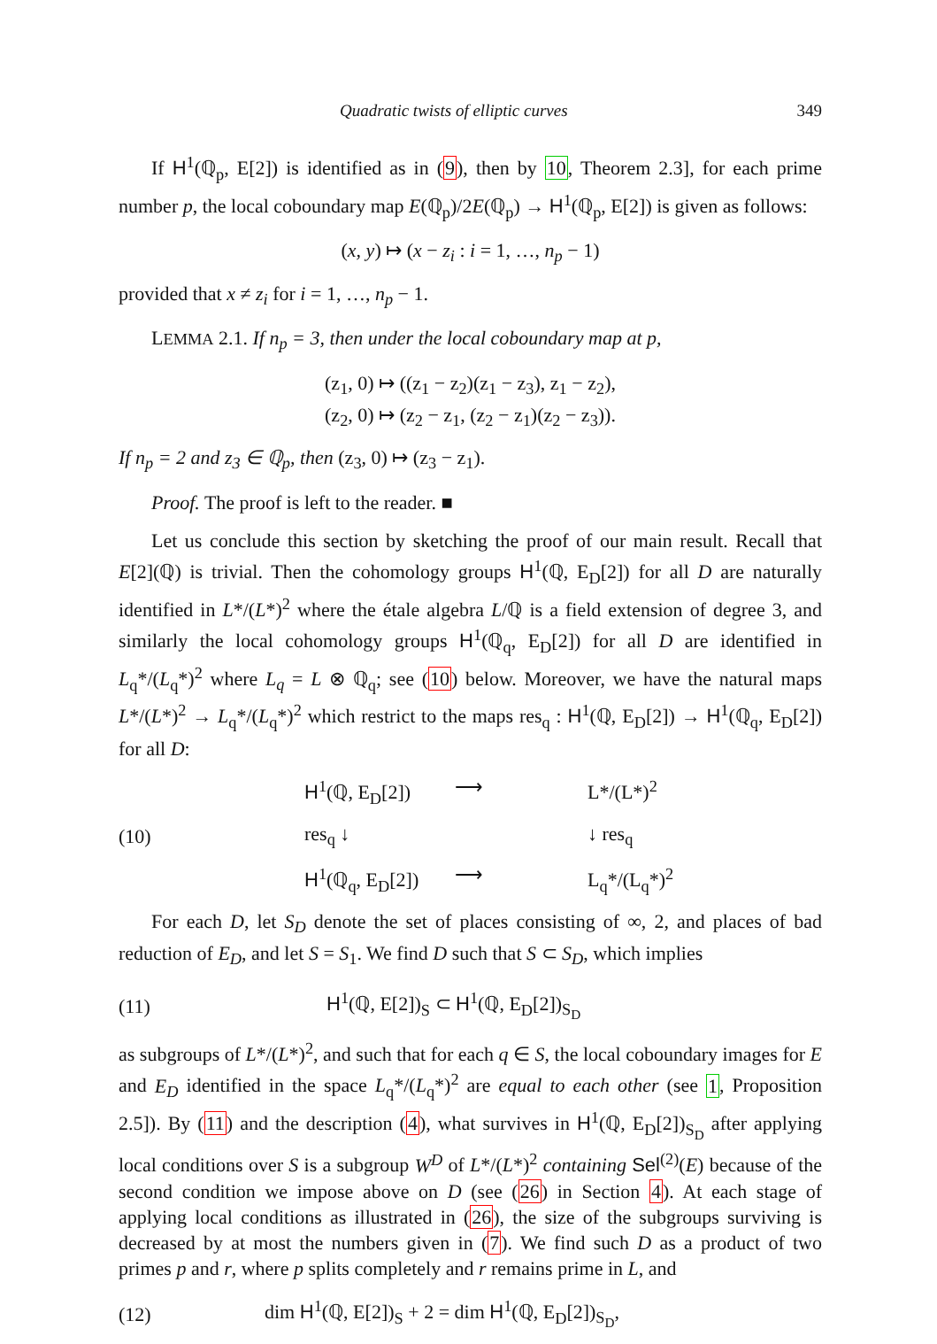Quadratic twists of elliptic curves 349
If H<sup>1</sup>(ℚ<sub>p</sub>, E[2]) is identified as in (9), then by 10, Theorem 2.3], for each prime number p, the local coboundary map E(ℚ<sub>p</sub>)/2E(ℚ<sub>p</sub>) → H<sup>1</sup>(ℚ<sub>p</sub>, E[2]) is given as follows:
(x, y) ↦ (x − z<sub>i</sub> : i = 1, …, n<sub>p</sub> − 1)
provided that x ≠ z<sub>i</sub> for i = 1, …, n<sub>p</sub> − 1.
LEMMA 2.1. If n<sub>p</sub> = 3, then under the local coboundary map at p,
(z<sub>1</sub>, 0) ↦ ((z<sub>1</sub> − z<sub>2</sub>)(z<sub>1</sub> − z<sub>3</sub>), z<sub>1</sub> − z<sub>2</sub>),
(z<sub>2</sub>, 0) ↦ (z<sub>2</sub> − z<sub>1</sub>, (z<sub>2</sub> − z<sub>1</sub>)(z<sub>2</sub> − z<sub>3</sub>)).
If n<sub>p</sub> = 2 and z<sub>3</sub> ∈ ℚ<sub>p</sub>, then (z<sub>3</sub>, 0) ↦ (z<sub>3</sub> − z<sub>1</sub>).
Proof. The proof is left to the reader. ■
Let us conclude this section by sketching the proof of our main result. Recall that E[2](ℚ) is trivial. Then the cohomology groups H<sup>1</sup>(ℚ, E<sub>D</sub>[2]) for all D are naturally identified in L*/(L*)<sup>2</sup> where the étale algebra L/ℚ is a field extension of degree 3, and similarly the local cohomology groups H<sup>1</sup>(ℚ<sub>q</sub>, E<sub>D</sub>[2]) for all D are identified in L<sub>q</sub>*/(L<sub>q</sub>*)<sup>2</sup> where L<sub>q</sub> = L ⊗ ℚ<sub>q</sub>; see (10) below. Moreover, we have the natural maps L*/(L*)<sup>2</sup> → L<sub>q</sub>*/(L<sub>q</sub>*)<sup>2</sup> which restrict to the maps res<sub>q</sub> : H<sup>1</sup>(ℚ, E<sub>D</sub>[2]) → H<sup>1</sup>(ℚ<sub>q</sub>, E<sub>D</sub>[2]) for all D:
(10)
H<sup>1</sup>(ℚ, E<sub>D</sub>[2])
⟶
L*/(L*)<sup>2</sup>
res<sub>q</sub> ↓
↓ res<sub>q</sub>
H<sup>1</sup>(ℚ<sub>q</sub>, E<sub>D</sub>[2])
⟶
L<sub>q</sub>*/(L<sub>q</sub>*)<sup>2</sup>
For each D, let S<sub>D</sub> denote the set of places consisting of ∞, 2, and places of bad reduction of E<sub>D</sub>, and let S = S<sub>1</sub>. We find D such that S ⊂ S<sub>D</sub>, which implies
(11) H<sup>1</sup>(ℚ, E[2])<sub>S</sub> ⊂ H<sup>1</sup>(ℚ, E<sub>D</sub>[2])<sub>S<sub>D</sub></sub>
as subgroups of L*/(L*)<sup>2</sup>, and such that for each q ∈ S, the local coboundary images for E and E<sub>D</sub> identified in the space L<sub>q</sub>*/(L<sub>q</sub>*)<sup>2</sup> are equal to each other (see 1, Proposition 2.5]). By (11) and the description (4), what survives in H<sup>1</sup>(ℚ, E<sub>D</sub>[2])<sub>S<sub>D</sub></sub> after applying local conditions over S is a subgroup W<sup>D</sup> of L*/(L*)<sup>2</sup> containing Sel<sup>(2)</sup>(E) because of the second condition we impose above on D (see (26) in Section 4). At each stage of applying local conditions as illustrated in (26), the size of the subgroups surviving is decreased by at most the numbers given in (7). We find such D as a product of two primes p and r, where p splits completely and r remains prime in L, and
(12) dim H<sup>1</sup>(ℚ, E[2])<sub>S</sub> + 2 = dim H<sup>1</sup>(ℚ, E<sub>D</sub>[2])<sub>S<sub>D</sub></sub>,